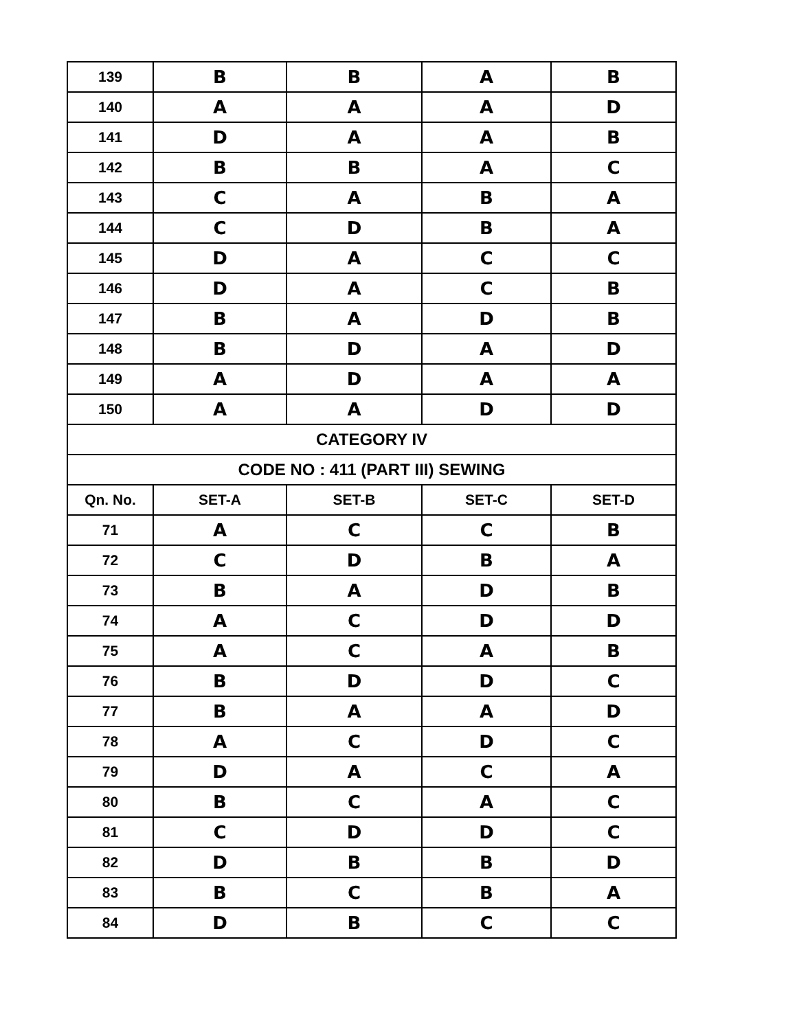| 139 | B | B | A | B |
| 140 | A | A | A | D |
| 141 | D | A | A | B |
| 142 | B | B | A | C |
| 143 | C | A | B | A |
| 144 | C | D | B | A |
| 145 | D | A | C | C |
| 146 | D | A | C | B |
| 147 | B | A | D | B |
| 148 | B | D | A | D |
| 149 | A | D | A | A |
| 150 | A | A | D | D |
| CATEGORY IV | | | | |
| CODE NO : 411 (PART III) SEWING | | | | |
| Qn. No. | SET-A | SET-B | SET-C | SET-D |
| 71 | A | C | C | B |
| 72 | C | D | B | A |
| 73 | B | A | D | B |
| 74 | A | C | D | D |
| 75 | A | C | A | B |
| 76 | B | D | D | C |
| 77 | B | A | A | D |
| 78 | A | C | D | C |
| 79 | D | A | C | A |
| 80 | B | C | A | C |
| 81 | C | D | D | C |
| 82 | D | B | B | D |
| 83 | B | C | B | A |
| 84 | D | B | C | C |